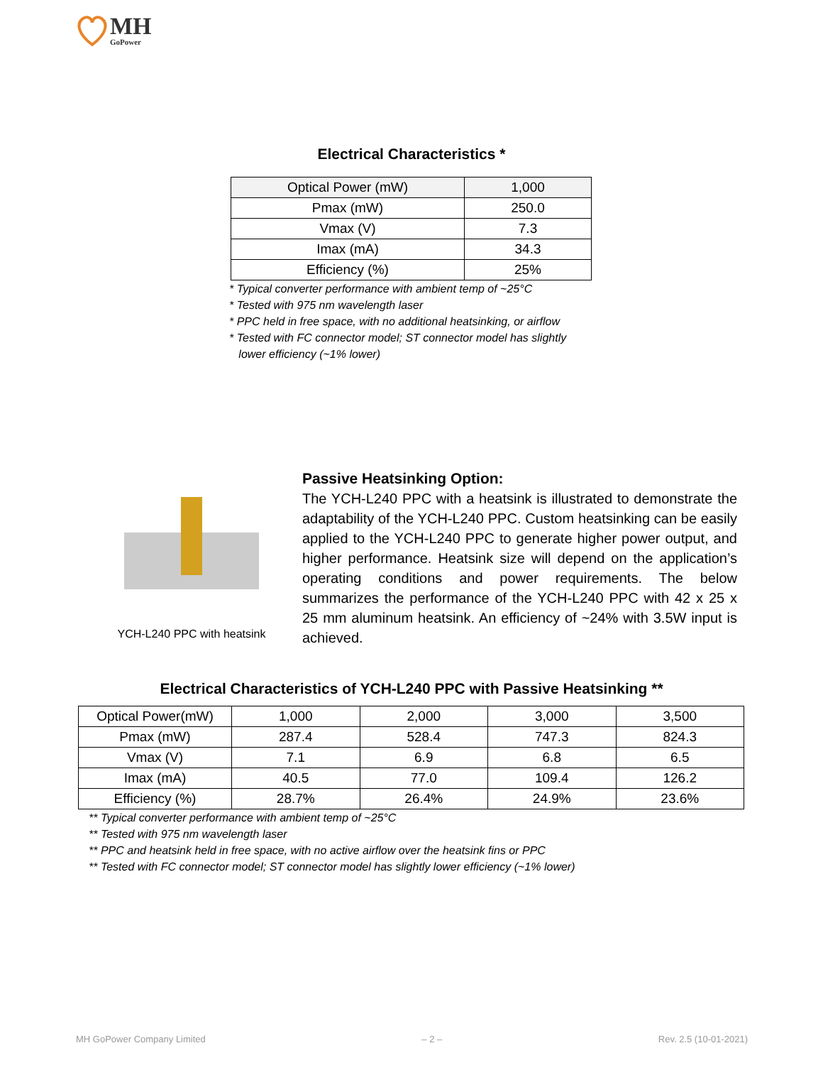MH
GoPower
Electrical Characteristics *
| Optical Power (mW) | 1,000 |
| Pmax (mW) | 250.0 |
| Vmax (V) | 7.3 |
| Imax (mA) | 34.3 |
| Efficiency (%) | 25% |
* Typical converter performance with ambient temp of ~25°C
* Tested with 975 nm wavelength laser
* PPC held in free space, with no additional heatsinking, or airflow
* Tested with FC connector model; ST connector model has slightly
lower efficiency (~1% lower)
YCH-L240 PPC with heatsink
Passive Heatsinking Option:
The YCH-L240 PPC with a heatsink is illustrated to demonstrate the adaptability of the YCH-L240 PPC. Custom heatsinking can be easily applied to the YCH-L240 PPC to generate higher power output, and higher performance. Heatsink size will depend on the application’s operating conditions and power requirements. The below summarizes the performance of the YCH-L240 PPC with 42 x 25 x 25 mm aluminum heatsink. An efficiency of ~24% with 3.5W input is achieved.
Electrical Characteristics of YCH-L240 PPC with Passive Heatsinking **
| Optical Power(mW) | 1,000 | 2,000 | 3,000 | 3,500 |
| Pmax (mW) | 287.4 | 528.4 | 747.3 | 824.3 |
| Vmax (V) | 7.1 | 6.9 | 6.8 | 6.5 |
| Imax (mA) | 40.5 | 77.0 | 109.4 | 126.2 |
| Efficiency (%) | 28.7% | 26.4% | 24.9% | 23.6% |
** Typical converter performance with ambient temp of ~25°C
** Tested with 975 nm wavelength laser
** PPC and heatsink held in free space, with no active airflow over the heatsink fins or PPC
** Tested with FC connector model; ST connector model has slightly lower efficiency (~1% lower)
MH GoPower Company Limited – 2 – Rev. 2.5 (10-01-2021)